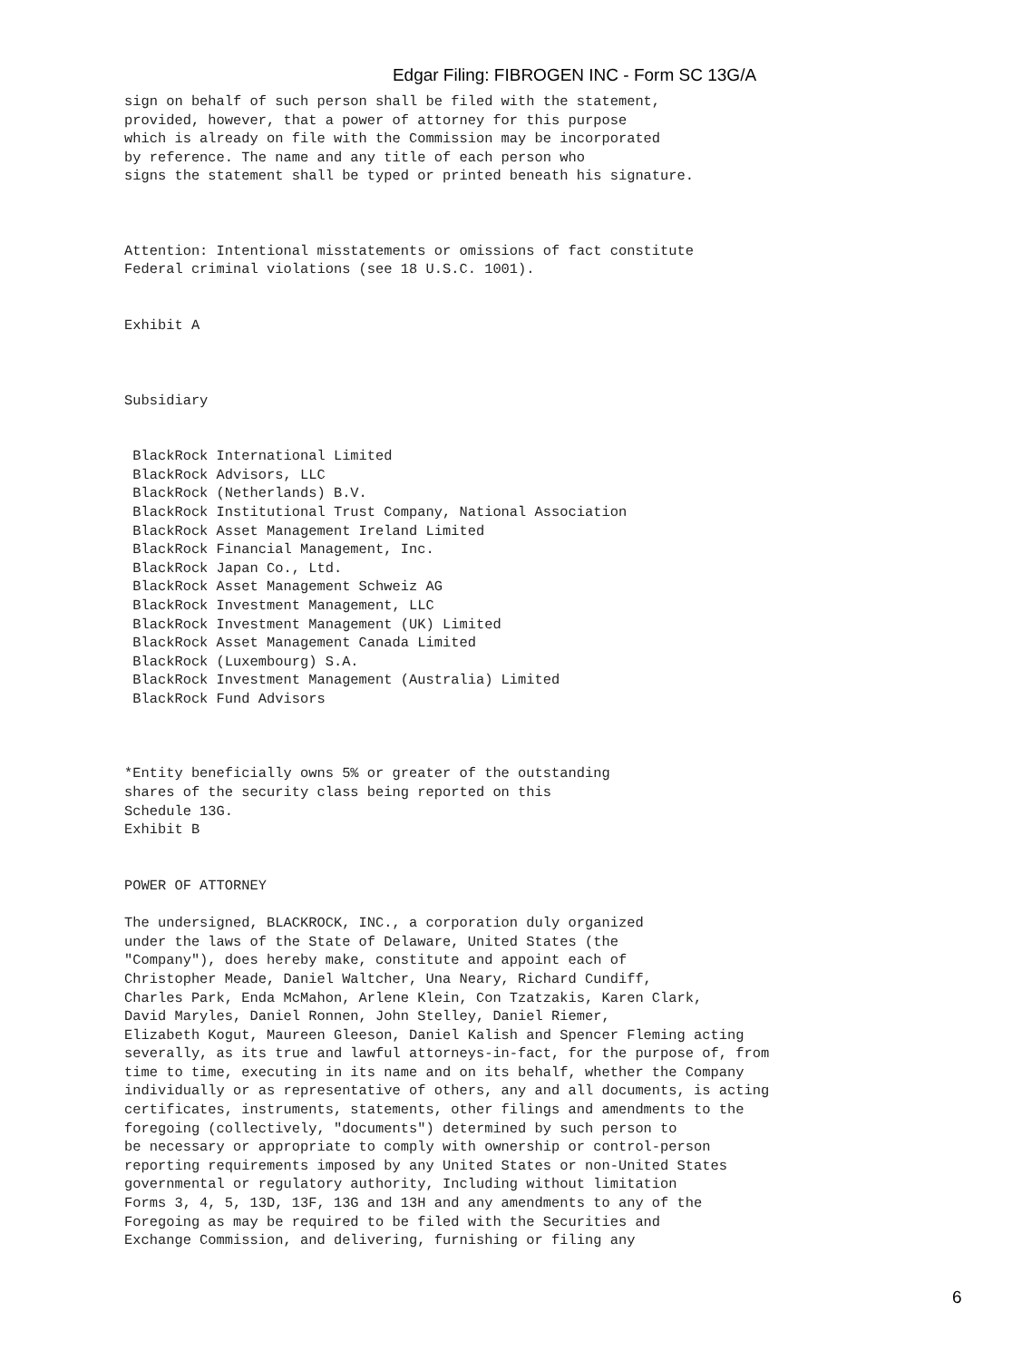Edgar Filing: FIBROGEN INC - Form SC 13G/A
sign on behalf of such person shall be filed with the statement,
provided, however, that a power of attorney for this purpose
which is already on file with the Commission may be incorporated
by reference. The name and any title of each person who
signs the statement shall be typed or printed beneath his signature.



Attention: Intentional misstatements or omissions of fact constitute
Federal criminal violations (see 18 U.S.C. 1001).


Exhibit A



Subsidiary


 BlackRock International Limited
 BlackRock Advisors, LLC
 BlackRock (Netherlands) B.V.
 BlackRock Institutional Trust Company, National Association
 BlackRock Asset Management Ireland Limited
 BlackRock Financial Management, Inc.
 BlackRock Japan Co., Ltd.
 BlackRock Asset Management Schweiz AG
 BlackRock Investment Management, LLC
 BlackRock Investment Management (UK) Limited
 BlackRock Asset Management Canada Limited
 BlackRock (Luxembourg) S.A.
 BlackRock Investment Management (Australia) Limited
 BlackRock Fund Advisors



*Entity beneficially owns 5% or greater of the outstanding
shares of the security class being reported on this
Schedule 13G.
Exhibit B


POWER OF ATTORNEY

The undersigned, BLACKROCK, INC., a corporation duly organized
under the laws of the State of Delaware, United States (the
"Company"), does hereby make, constitute and appoint each of
Christopher Meade, Daniel Waltcher, Una Neary, Richard Cundiff,
Charles Park, Enda McMahon, Arlene Klein, Con Tzatzakis, Karen Clark,
David Maryles, Daniel Ronnen, John Stelley, Daniel Riemer,
Elizabeth Kogut, Maureen Gleeson, Daniel Kalish and Spencer Fleming acting
severally, as its true and lawful attorneys-in-fact, for the purpose of, from
time to time, executing in its name and on its behalf, whether the Company
individually or as representative of others, any and all documents, is acting
certificates, instruments, statements, other filings and amendments to the
foregoing (collectively, "documents") determined by such person to
be necessary or appropriate to comply with ownership or control-person
reporting requirements imposed by any United States or non-United States
governmental or regulatory authority, Including without limitation
Forms 3, 4, 5, 13D, 13F, 13G and 13H and any amendments to any of the
Foregoing as may be required to be filed with the Securities and
Exchange Commission, and delivering, furnishing or filing any
6